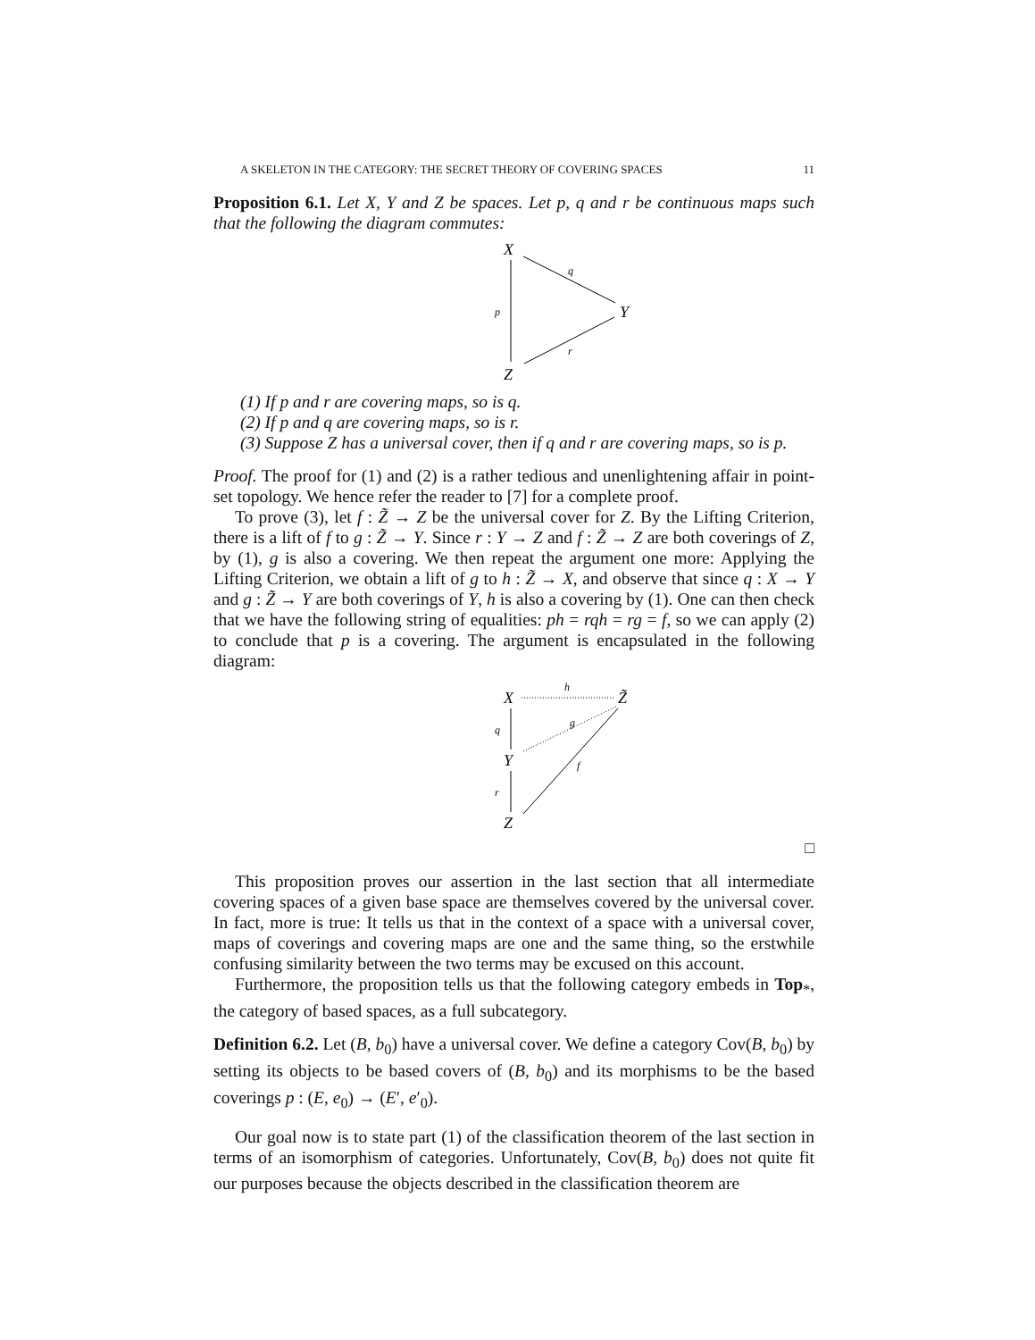A SKELETON IN THE CATEGORY: THE SECRET THEORY OF COVERING SPACES 11
Proposition 6.1. Let X, Y and Z be spaces. Let p, q and r be continuous maps such that the following the diagram commutes:
X
Y
Z
p
q
r
(1) If p and r are covering maps, so is q.
(2) If p and q are covering maps, so is r.
(3) Suppose Z has a universal cover, then if q and r are covering maps, so is p.
Proof. The proof for (1) and (2) is a rather tedious and unenlightening affair in point-set topology. We hence refer the reader to [7] for a complete proof.
To prove (3), let f : Z̃ → Z be the universal cover for Z. By the Lifting Criterion, there is a lift of f to g : Z̃ → Y. Since r : Y → Z and f : Z̃ → Z are both coverings of Z, by (1), g is also a covering. We then repeat the argument one more: Applying the Lifting Criterion, we obtain a lift of g to h : Z̃ → X, and observe that since q : X → Y and g : Z̃ → Y are both coverings of Y, h is also a covering by (1). One can then check that we have the following string of equalities: ph = rqh = rg = f, so we can apply (2) to conclude that p is a covering. The argument is encapsulated in the following diagram:
X
Z̃
Y
Z
h
q
r
g
f
□
This proposition proves our assertion in the last section that all intermediate covering spaces of a given base space are themselves covered by the universal cover. In fact, more is true: It tells us that in the context of a space with a universal cover, maps of coverings and covering maps are one and the same thing, so the erstwhile confusing similarity between the two terms may be excused on this account.
Furthermore, the proposition tells us that the following category embeds in Top<sub>*</sub>, the category of based spaces, as a full subcategory.
Definition 6.2. Let (B, b<sub>0</sub>) have a universal cover. We define a category Cov(B, b<sub>0</sub>) by setting its objects to be based covers of (B, b<sub>0</sub>) and its morphisms to be the based coverings p : (E, e<sub>0</sub>) → (E′, e′<sub>0</sub>).
Our goal now is to state part (1) of the classification theorem of the last section in terms of an isomorphism of categories. Unfortunately, Cov(B, b<sub>0</sub>) does not quite fit our purposes because the objects described in the classification theorem are